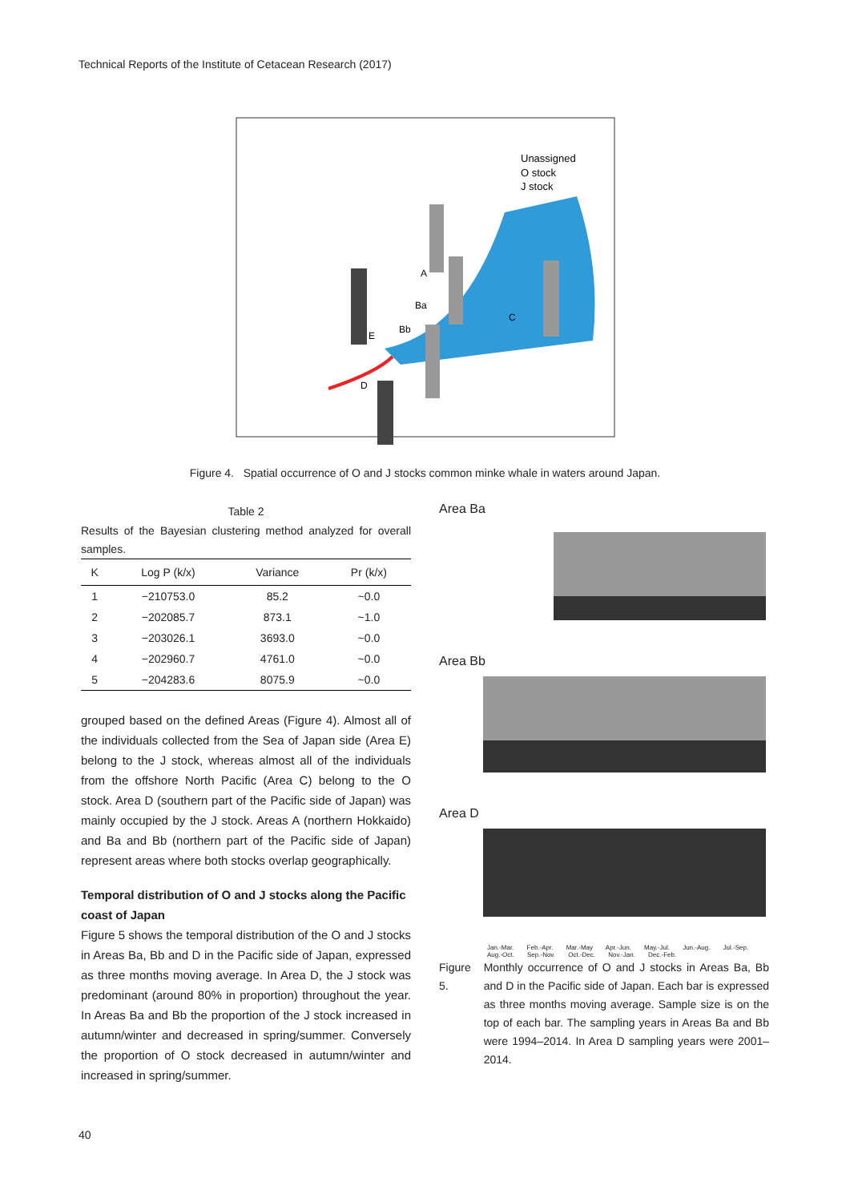Technical Reports of the Institute of Cetacean Research (2017)
Unassigned
O stock
J stock
C
E
D
A
Ba
Bb
Figure 4. Spatial occurrence of O and J stocks common minke whale in waters around Japan.
Table 2
Results of the Bayesian clustering method analyzed for overall samples.
| K | Log P (k/x) | Variance | Pr (k/x) |
| --- | --- | --- | --- |
| 1 | −210753.0 | 85.2 | ~0.0 |
| 2 | −202085.7 | 873.1 | ~1.0 |
| 3 | −203026.1 | 3693.0 | ~0.0 |
| 4 | −202960.7 | 4761.0 | ~0.0 |
| 5 | −204283.6 | 8075.9 | ~0.0 |
grouped based on the defined Areas (Figure 4). Almost all of the individuals collected from the Sea of Japan side (Area E) belong to the J stock, whereas almost all of the individuals from the offshore North Pacific (Area C) belong to the O stock. Area D (southern part of the Pacific side of Japan) was mainly occupied by the J stock. Areas A (northern Hokkaido) and Ba and Bb (northern part of the Pacific side of Japan) represent areas where both stocks overlap geographically.
Temporal distribution of O and J stocks along the Pacific coast of Japan
Figure 5 shows the temporal distribution of the O and J stocks in Areas Ba, Bb and D in the Pacific side of Japan, expressed as three months moving average. In Area D, the J stock was predominant (around 80% in proportion) throughout the year. In Areas Ba and Bb the proportion of the J stock increased in autumn/winter and decreased in spring/summer. Conversely the proportion of O stock decreased in autumn/winter and increased in spring/summer.
Area Ba
Area Bb
Area D
Jan.-Mar. Feb.-Apr. Mar.-May Apr.-Jun. May.-Jul. Jun.-Aug. Jul.-Sep. Aug.-Oct. Sep.-Nov. Oct.-Dec. Nov.-Jan. Dec.-Feb.
Figure 5. Monthly occurrence of O and J stocks in Areas Ba, Bb and D in the Pacific side of Japan. Each bar is expressed as three months moving average. Sample size is on the top of each bar. The sampling years in Areas Ba and Bb were 1994–2014. In Area D sampling years were 2001–2014.
40